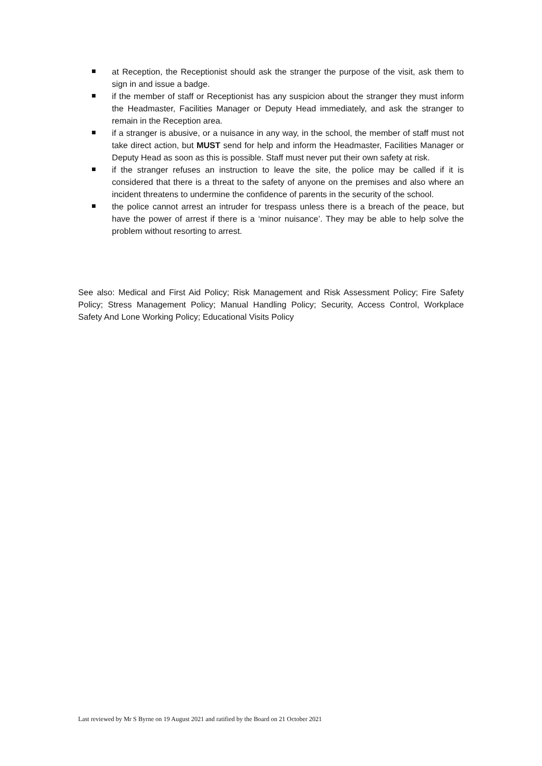at Reception, the Receptionist should ask the stranger the purpose of the visit, ask them to sign in and issue a badge.
if the member of staff or Receptionist has any suspicion about the stranger they must inform the Headmaster, Facilities Manager or Deputy Head immediately, and ask the stranger to remain in the Reception area.
if a stranger is abusive, or a nuisance in any way, in the school, the member of staff must not take direct action, but MUST send for help and inform the Headmaster, Facilities Manager or Deputy Head as soon as this is possible. Staff must never put their own safety at risk.
if the stranger refuses an instruction to leave the site, the police may be called if it is considered that there is a threat to the safety of anyone on the premises and also where an incident threatens to undermine the confidence of parents in the security of the school.
the police cannot arrest an intruder for trespass unless there is a breach of the peace, but have the power of arrest if there is a ‘minor nuisance’. They may be able to help solve the problem without resorting to arrest.
See also: Medical and First Aid Policy; Risk Management and Risk Assessment Policy; Fire Safety Policy; Stress Management Policy; Manual Handling Policy; Security, Access Control, Workplace Safety And Lone Working Policy; Educational Visits Policy
Last reviewed by Mr S Byrne on 19 August 2021 and ratified by the Board on 21 October 2021